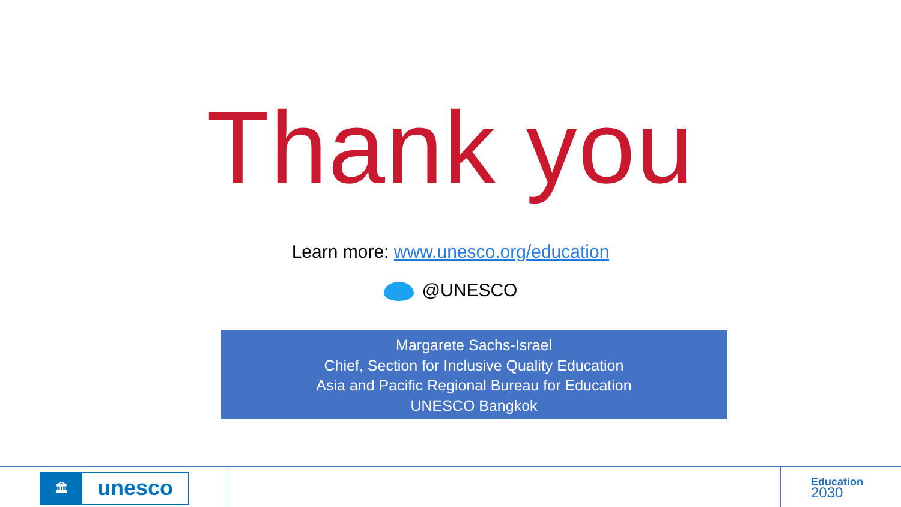Thank you
Learn more: www.unesco.org/education
@UNESCO
Margarete Sachs-Israel
Chief, Section for Inclusive Quality Education
Asia and Pacific Regional Bureau for Education
UNESCO Bangkok
🏛
unesco
Education
2030